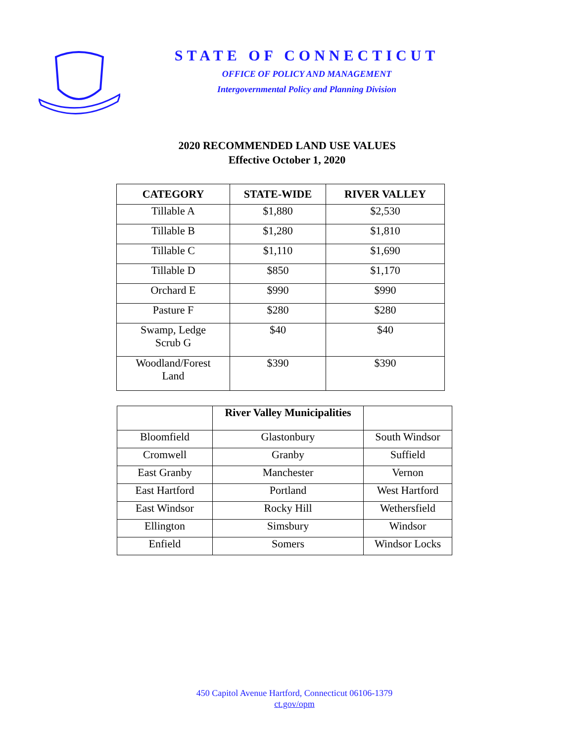STATE OF CONNECTICUT
OFFICE OF POLICY AND MANAGEMENT
Intergovernmental Policy and Planning Division
2020 RECOMMENDED LAND USE VALUES
Effective October 1, 2020
| CATEGORY | STATE-WIDE | RIVER VALLEY |
| --- | --- | --- |
| Tillable A | $1,880 | $2,530 |
| Tillable B | $1,280 | $1,810 |
| Tillable C | $1,110 | $1,690 |
| Tillable D | $850 | $1,170 |
| Orchard E | $990 | $990 |
| Pasture F | $280 | $280 |
| Swamp, Ledge Scrub G | $40 | $40 |
| Woodland/Forest Land | $390 | $390 |
| | River Valley Municipalities | |
| --- | --- | --- |
| Bloomfield | Glastonbury | South Windsor |
| Cromwell | Granby | Suffield |
| East Granby | Manchester | Vernon |
| East Hartford | Portland | West Hartford |
| East Windsor | Rocky Hill | Wethersfield |
| Ellington | Simsbury | Windsor |
| Enfield | Somers | Windsor Locks |
450 Capitol Avenue Hartford, Connecticut 06106-1379
ct.gov/opm